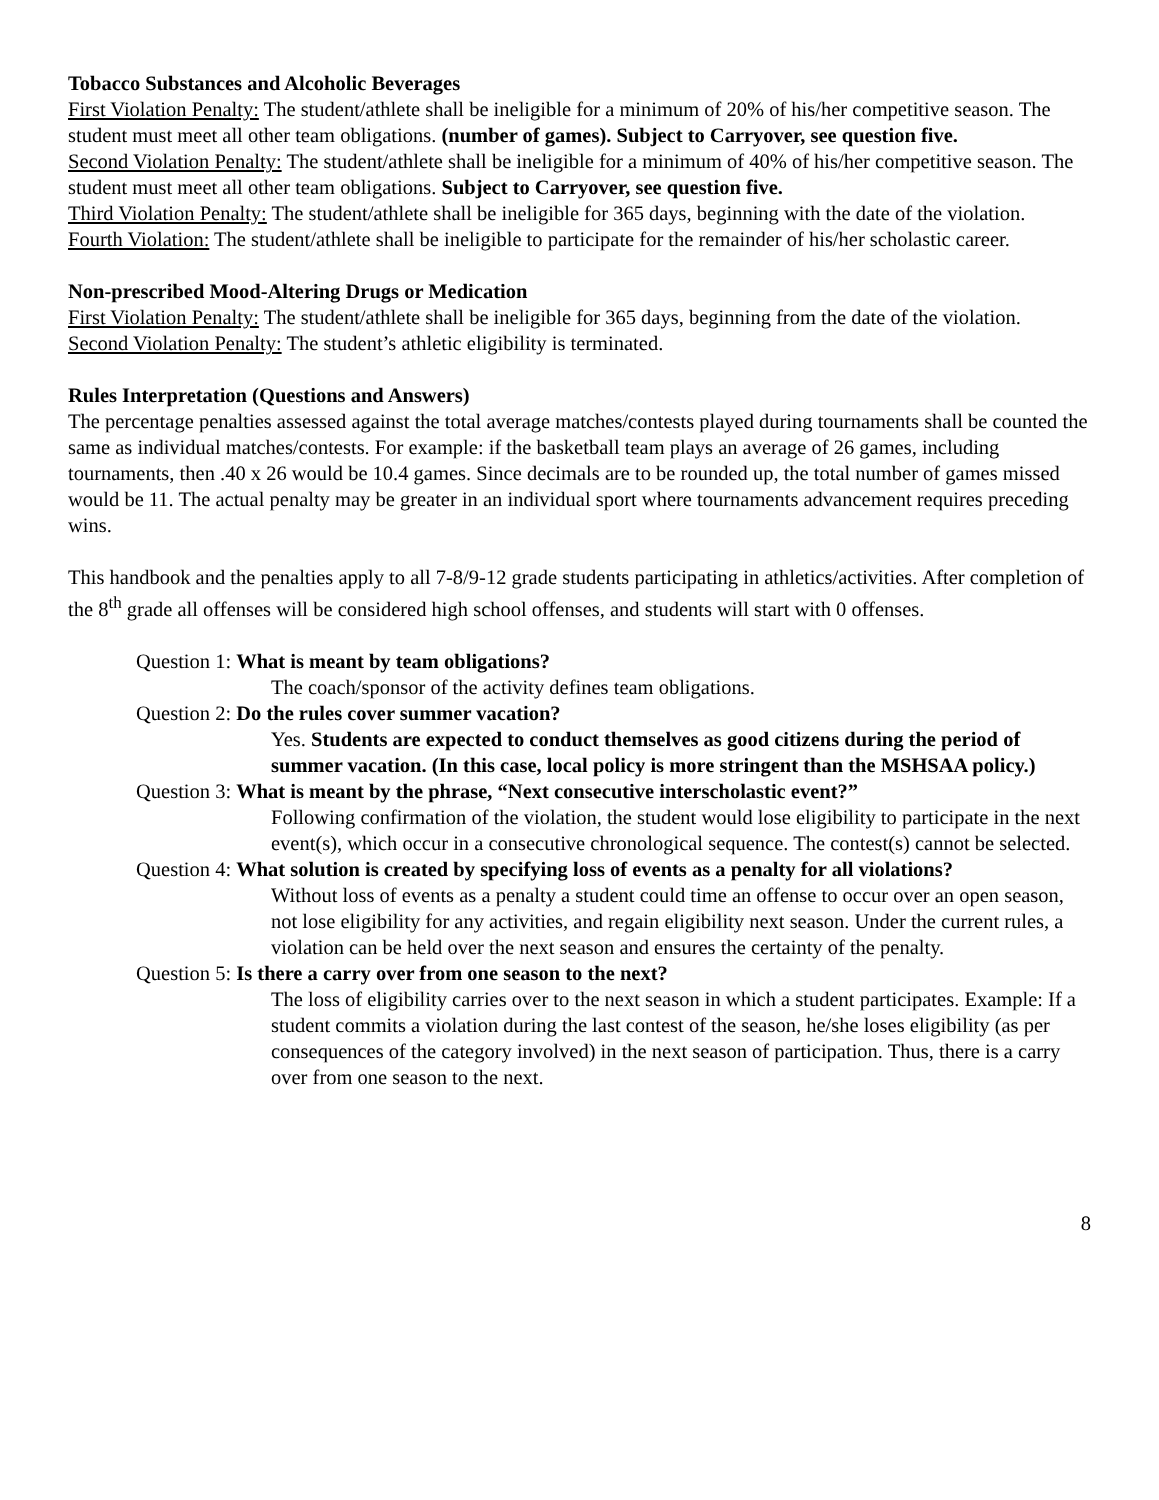Tobacco Substances and Alcoholic Beverages
First Violation Penalty: The student/athlete shall be ineligible for a minimum of 20% of his/her competitive season. The student must meet all other team obligations. (number of games). Subject to Carryover, see question five.
Second Violation Penalty: The student/athlete shall be ineligible for a minimum of 40% of his/her competitive season. The student must meet all other team obligations. Subject to Carryover, see question five.
Third Violation Penalty: The student/athlete shall be ineligible for 365 days, beginning with the date of the violation.
Fourth Violation: The student/athlete shall be ineligible to participate for the remainder of his/her scholastic career.
Non-prescribed Mood-Altering Drugs or Medication
First Violation Penalty: The student/athlete shall be ineligible for 365 days, beginning from the date of the violation.
Second Violation Penalty: The student’s athletic eligibility is terminated.
Rules Interpretation (Questions and Answers)
The percentage penalties assessed against the total average matches/contests played during tournaments shall be counted the same as individual matches/contests. For example: if the basketball team plays an average of 26 games, including tournaments, then .40 x 26 would be 10.4 games. Since decimals are to be rounded up, the total number of games missed would be 11. The actual penalty may be greater in an individual sport where tournaments advancement requires preceding wins.
This handbook and the penalties apply to all 7-8/9-12 grade students participating in athletics/activities. After completion of the 8<sup>th</sup> grade all offenses will be considered high school offenses, and students will start with 0 offenses.
Question 1: What is meant by team obligations?
The coach/sponsor of the activity defines team obligations.
Question 2: Do the rules cover summer vacation?
Yes. Students are expected to conduct themselves as good citizens during the period of summer vacation. (In this case, local policy is more stringent than the MSHSAA policy.)
Question 3: What is meant by the phrase, “Next consecutive interscholastic event?”
Following confirmation of the violation, the student would lose eligibility to participate in the next event(s), which occur in a consecutive chronological sequence. The contest(s) cannot be selected.
Question 4: What solution is created by specifying loss of events as a penalty for all violations?
Without loss of events as a penalty a student could time an offense to occur over an open season, not lose eligibility for any activities, and regain eligibility next season. Under the current rules, a violation can be held over the next season and ensures the certainty of the penalty.
Question 5: Is there a carry over from one season to the next?
The loss of eligibility carries over to the next season in which a student participates. Example: If a student commits a violation during the last contest of the season, he/she loses eligibility (as per consequences of the category involved) in the next season of participation. Thus, there is a carry over from one season to the next.
8